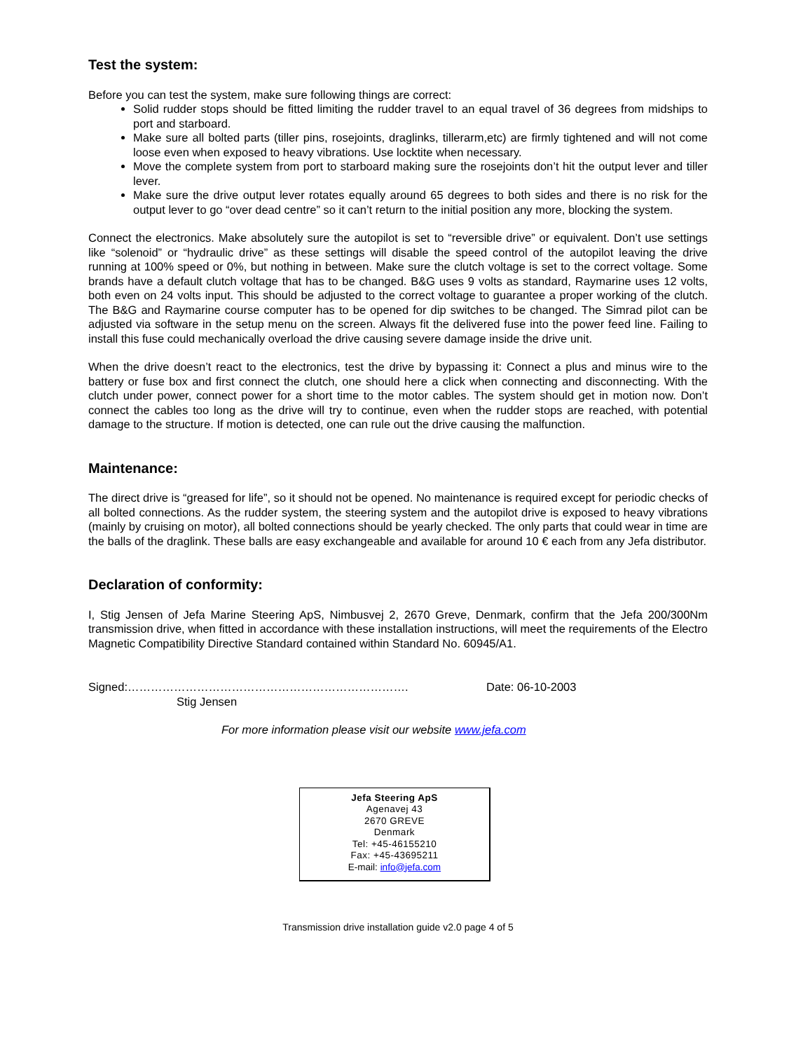Test the system:
Before you can test the system, make sure following things are correct:
Solid rudder stops should be fitted limiting the rudder travel to an equal travel of 36 degrees from midships to port and starboard.
Make sure all bolted parts (tiller pins, rosejoints, draglinks, tillerarm,etc) are firmly tightened and will not come loose even when exposed to heavy vibrations. Use locktite when necessary.
Move the complete system from port to starboard making sure the rosejoints don’t hit the output lever and tiller lever.
Make sure the drive output lever rotates equally around 65 degrees to both sides and there is no risk for the output lever to go “over dead centre” so it can’t return to the initial position any more, blocking the system.
Connect the electronics. Make absolutely sure the autopilot is set to “reversible drive” or equivalent. Don’t use settings like “solenoid” or “hydraulic drive” as these settings will disable the speed control of the autopilot leaving the drive running at 100% speed or 0%, but nothing in between. Make sure the clutch voltage is set to the correct voltage. Some brands have a default clutch voltage that has to be changed. B&G uses 9 volts as standard, Raymarine uses 12 volts, both even on 24 volts input. This should be adjusted to the correct voltage to guarantee a proper working of the clutch. The B&G and Raymarine course computer has to be opened for dip switches to be changed. The Simrad pilot can be adjusted via software in the setup menu on the screen. Always fit the delivered fuse into the power feed line. Failing to install this fuse could mechanically overload the drive causing severe damage inside the drive unit.
When the drive doesn’t react to the electronics, test the drive by bypassing it: Connect a plus and minus wire to the battery or fuse box and first connect the clutch, one should here a click when connecting and disconnecting. With the clutch under power, connect power for a short time to the motor cables. The system should get in motion now. Don’t connect the cables too long as the drive will try to continue, even when the rudder stops are reached, with potential damage to the structure. If motion is detected, one can rule out the drive causing the malfunction.
Maintenance:
The direct drive is “greased for life”, so it should not be opened. No maintenance is required except for periodic checks of all bolted connections. As the rudder system, the steering system and the autopilot drive is exposed to heavy vibrations (mainly by cruising on motor), all bolted connections should be yearly checked. The only parts that could wear in time are the balls of the draglink. These balls are easy exchangeable and available for around 10 € each from any Jefa distributor.
Declaration of conformity:
I, Stig Jensen of Jefa Marine Steering ApS, Nimbusvej 2, 2670 Greve, Denmark, confirm that the Jefa 200/300Nm transmission drive, when fitted in accordance with these installation instructions, will meet the requirements of the Electro Magnetic Compatibility Directive Standard contained within Standard No. 60945/A1.
Signed:……………………………………………………………….
Stig Jensen
Date: 06-10-2003
For more information please visit our website www.jefa.com
Jefa Steering ApS
Agenavej 43
2670 GREVE
Denmark
Tel: +45-46155210
Fax: +45-43695211
E-mail: info@jefa.com
Transmission drive installation guide v2.0 page 4 of 5